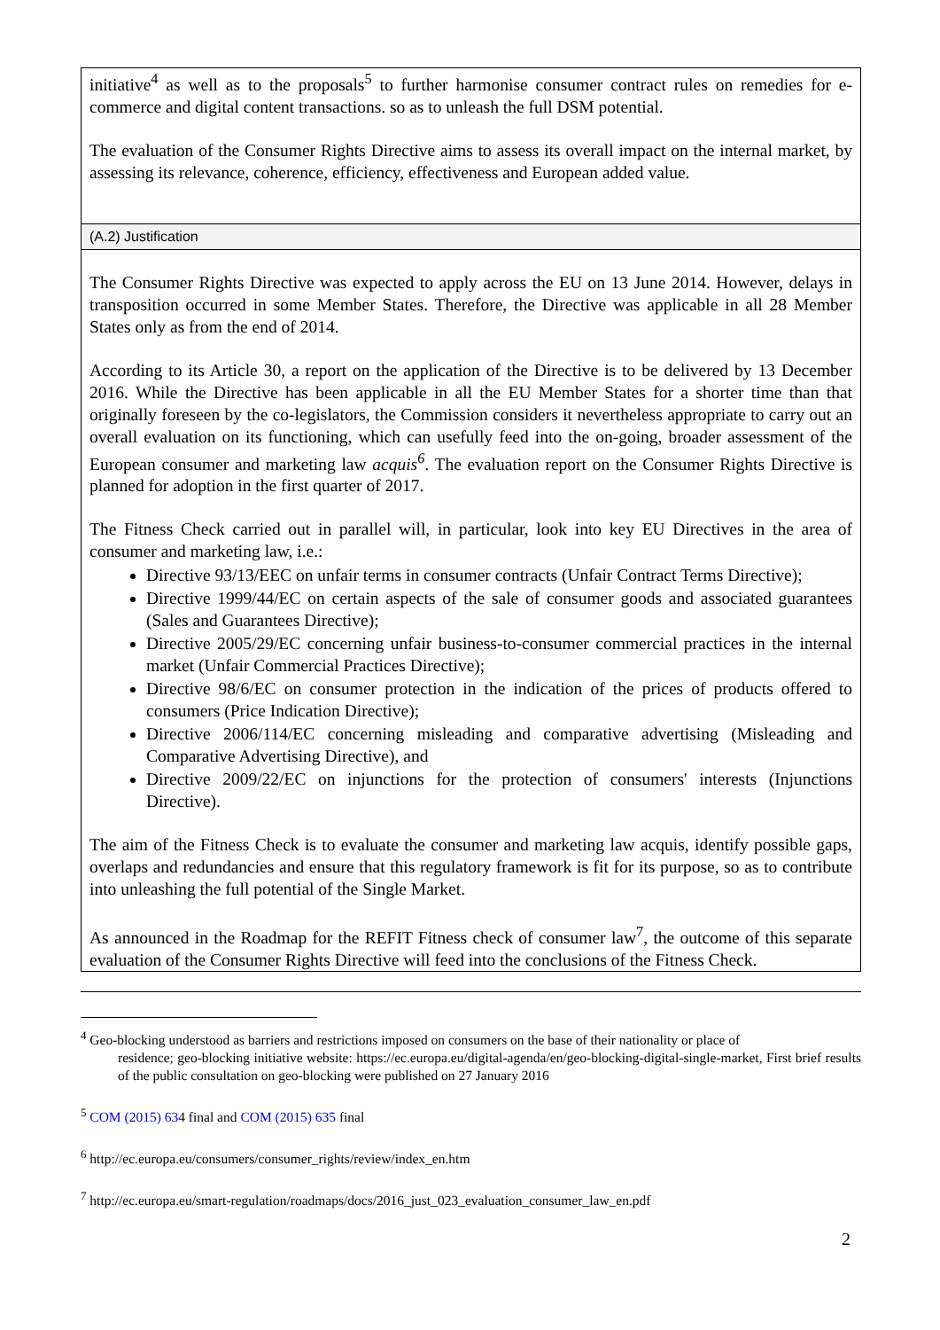initiative<sup>4</sup> as well as to the proposals<sup>5</sup> to further harmonise consumer contract rules on remedies for e-commerce and digital content transactions. so as to unleash the full DSM potential.
The evaluation of the Consumer Rights Directive aims to assess its overall impact on the internal market, by assessing its relevance, coherence, efficiency, effectiveness and European added value.
(A.2) Justification
The Consumer Rights Directive was expected to apply across the EU on 13 June 2014. However, delays in transposition occurred in some Member States. Therefore, the Directive was applicable in all 28 Member States only as from the end of 2014.
According to its Article 30, a report on the application of the Directive is to be delivered by 13 December 2016. While the Directive has been applicable in all the EU Member States for a shorter time than that originally foreseen by the co-legislators, the Commission considers it nevertheless appropriate to carry out an overall evaluation on its functioning, which can usefully feed into the on-going, broader assessment of the European consumer and marketing law acquis<sup>6</sup>. The evaluation report on the Consumer Rights Directive is planned for adoption in the first quarter of 2017.
The Fitness Check carried out in parallel will, in particular, look into key EU Directives in the area of consumer and marketing law, i.e.:
Directive 93/13/EEC on unfair terms in consumer contracts (Unfair Contract Terms Directive);
Directive 1999/44/EC on certain aspects of the sale of consumer goods and associated guarantees (Sales and Guarantees Directive);
Directive 2005/29/EC concerning unfair business-to-consumer commercial practices in the internal market (Unfair Commercial Practices Directive);
Directive 98/6/EC on consumer protection in the indication of the prices of products offered to consumers (Price Indication Directive);
Directive 2006/114/EC concerning misleading and comparative advertising (Misleading and Comparative Advertising Directive), and
Directive 2009/22/EC on injunctions for the protection of consumers' interests (Injunctions Directive).
The aim of the Fitness Check is to evaluate the consumer and marketing law acquis, identify possible gaps, overlaps and redundancies and ensure that this regulatory framework is fit for its purpose, so as to contribute into unleashing the full potential of the Single Market.
As announced in the Roadmap for the REFIT Fitness check of consumer law<sup>7</sup>, the outcome of this separate evaluation of the Consumer Rights Directive will feed into the conclusions of the Fitness Check.
<sup>4</sup> Geo-blocking understood as barriers and restrictions imposed on consumers on the base of their nationality or place of
residence; geo-blocking initiative website: https://ec.europa.eu/digital-agenda/en/geo-blocking-digital-single-market, First brief results of the public consultation on geo-blocking were published on 27 January 2016
<sup>5</sup> COM (2015) 634 final and COM (2015) 635 final
<sup>6</sup> http://ec.europa.eu/consumers/consumer_rights/review/index_en.htm
<sup>7</sup> http://ec.europa.eu/smart-regulation/roadmaps/docs/2016_just_023_evaluation_consumer_law_en.pdf
2